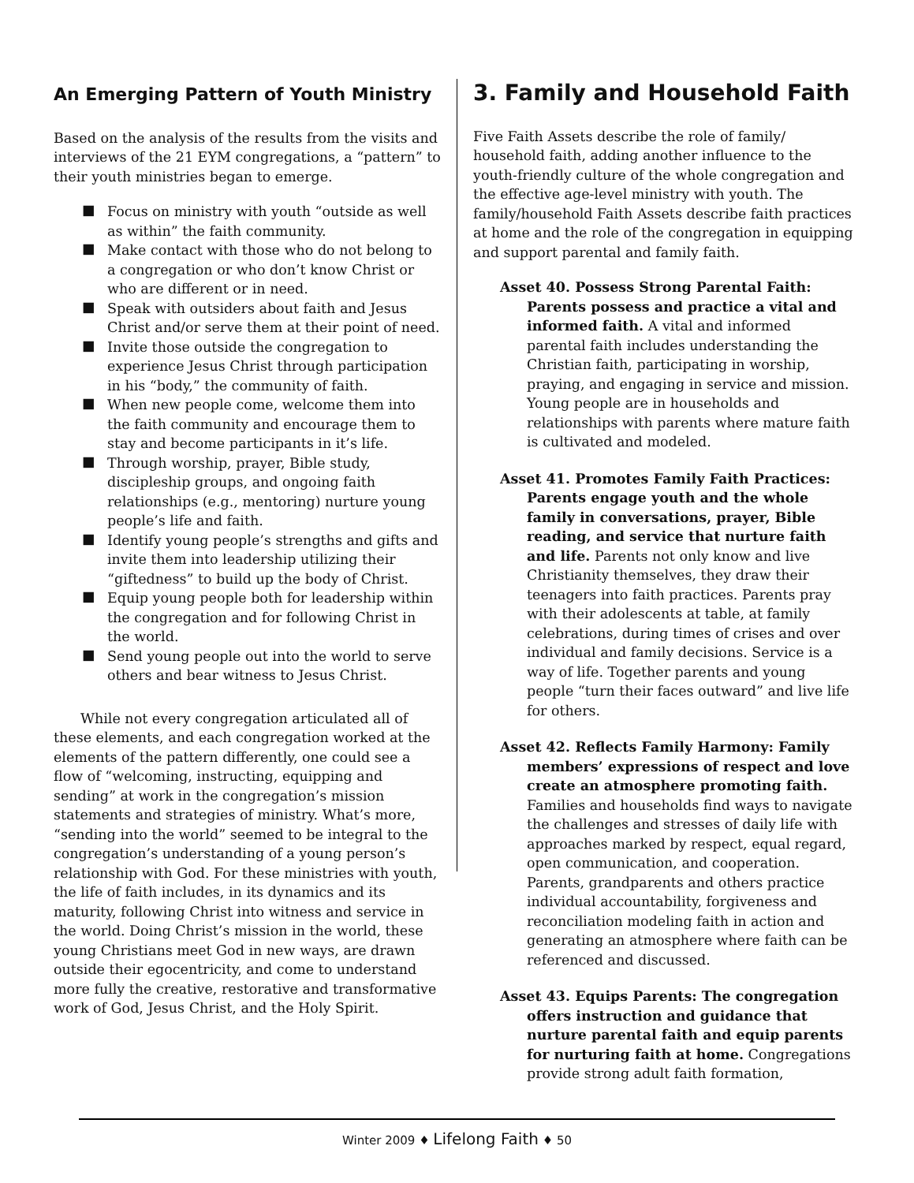An Emerging Pattern of Youth Ministry
Based on the analysis of the results from the visits and interviews of the 21 EYM congregations, a “pattern” to their youth ministries began to emerge.
■ Focus on ministry with youth “outside as well as within” the faith community.
■ Make contact with those who do not belong to a congregation or who don’t know Christ or who are different or in need.
■ Speak with outsiders about faith and Jesus Christ and/or serve them at their point of need.
■ Invite those outside the congregation to experience Jesus Christ through participation in his “body,” the community of faith.
■ When new people come, welcome them into the faith community and encourage them to stay and become participants in it’s life.
■ Through worship, prayer, Bible study, discipleship groups, and ongoing faith relationships (e.g., mentoring) nurture young people’s life and faith.
■ Identify young people’s strengths and gifts and invite them into leadership utilizing their “giftedness” to build up the body of Christ.
■ Equip young people both for leadership within the congregation and for following Christ in the world.
■ Send young people out into the world to serve others and bear witness to Jesus Christ.
While not every congregation articulated all of these elements, and each congregation worked at the elements of the pattern differently, one could see a flow of “welcoming, instructing, equipping and sending” at work in the congregation’s mission statements and strategies of ministry. What’s more, “sending into the world” seemed to be integral to the congregation’s understanding of a young person’s relationship with God. For these ministries with youth, the life of faith includes, in its dynamics and its maturity, following Christ into witness and service in the world. Doing Christ’s mission in the world, these young Christians meet God in new ways, are drawn outside their egocentricity, and come to understand more fully the creative, restorative and transformative work of God, Jesus Christ, and the Holy Spirit.
3. Family and Household Faith
Five Faith Assets describe the role of family/ household faith, adding another influence to the youth-friendly culture of the whole congregation and the effective age-level ministry with youth. The family/household Faith Assets describe faith practices at home and the role of the congregation in equipping and support parental and family faith.
Asset 40. Possess Strong Parental Faith: Parents possess and practice a vital and informed faith. A vital and informed parental faith includes understanding the Christian faith, participating in worship, praying, and engaging in service and mission. Young people are in households and relationships with parents where mature faith is cultivated and modeled.
Asset 41. Promotes Family Faith Practices: Parents engage youth and the whole family in conversations, prayer, Bible reading, and service that nurture faith and life. Parents not only know and live Christianity themselves, they draw their teenagers into faith practices. Parents pray with their adolescents at table, at family celebrations, during times of crises and over individual and family decisions. Service is a way of life. Together parents and young people “turn their faces outward” and live life for others.
Asset 42. Reflects Family Harmony: Family members’ expressions of respect and love create an atmosphere promoting faith. Families and households find ways to navigate the challenges and stresses of daily life with approaches marked by respect, equal regard, open communication, and cooperation. Parents, grandparents and others practice individual accountability, forgiveness and reconciliation modeling faith in action and generating an atmosphere where faith can be referenced and discussed.
Asset 43. Equips Parents: The congregation offers instruction and guidance that nurture parental faith and equip parents for nurturing faith at home. Congregations provide strong adult faith formation,
Winter 2009 ♦ Lifelong Faith ♦ 50